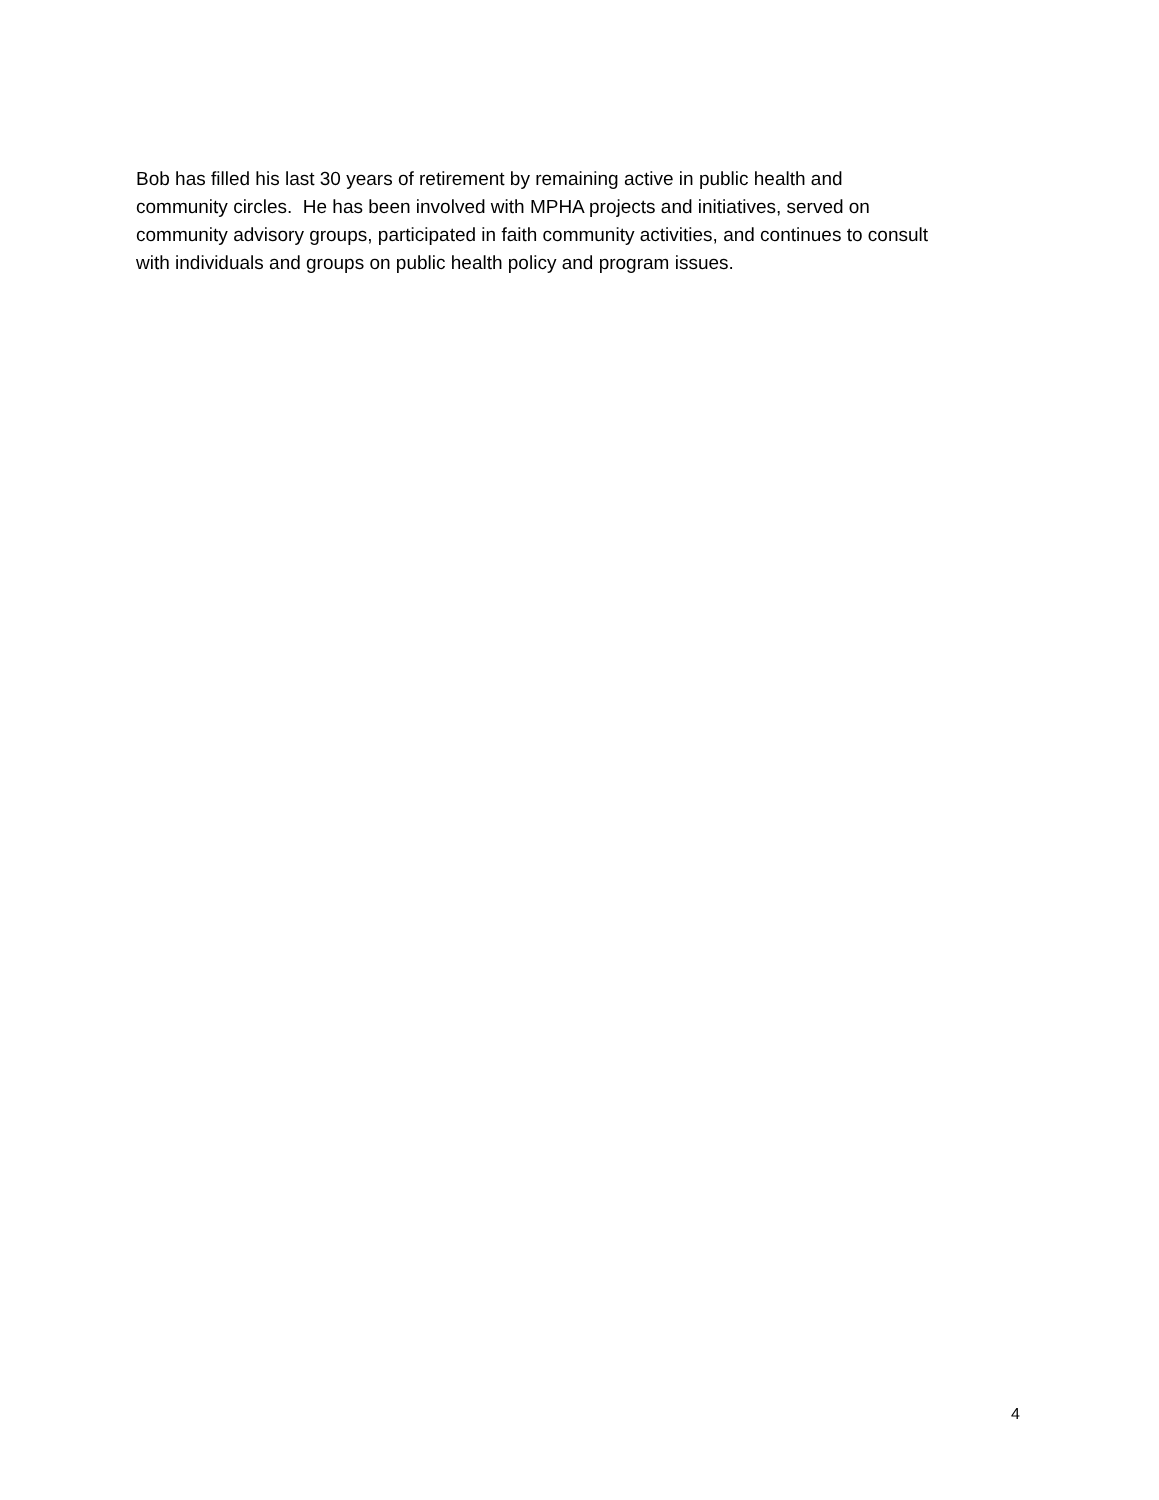Bob has filled his last 30 years of retirement by remaining active in public health and
community circles. He has been involved with MPHA projects and initiatives, served on
community advisory groups, participated in faith community activities, and continues to consult
with individuals and groups on public health policy and program issues.
4